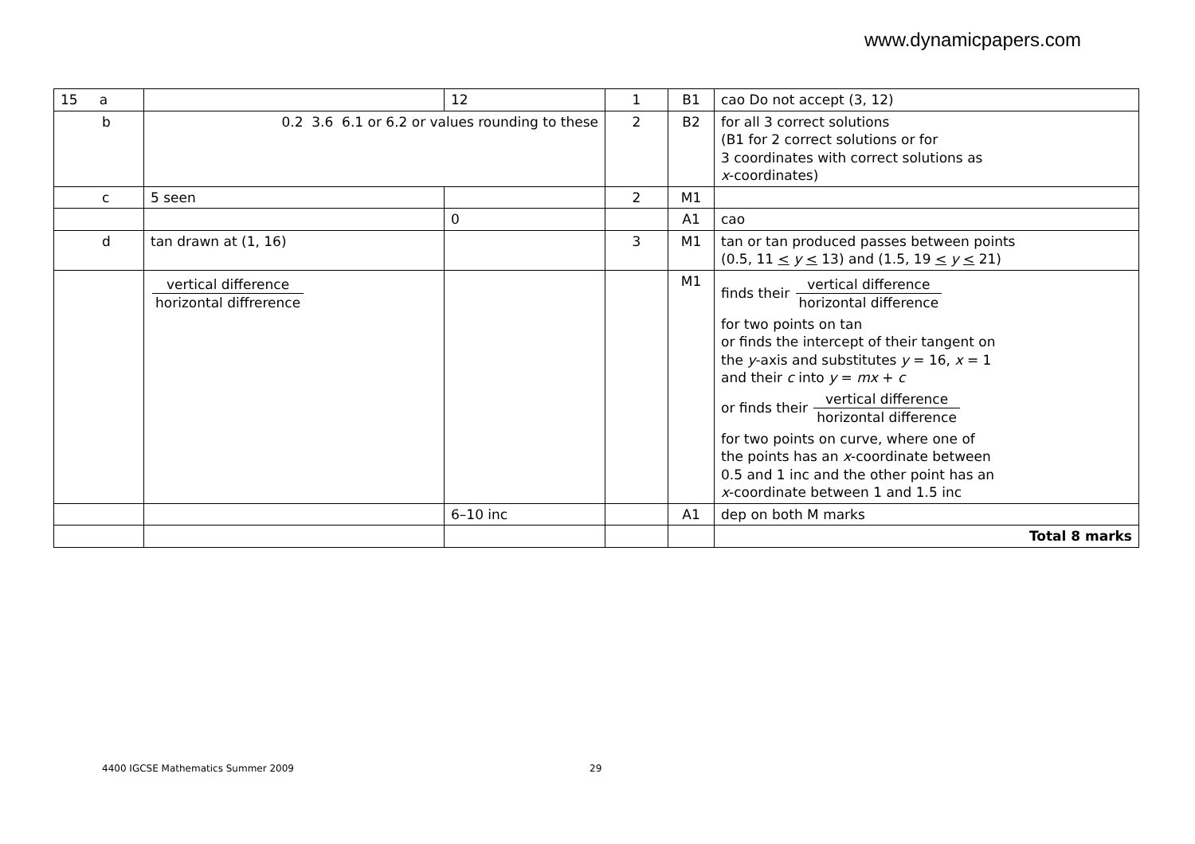www.dynamicpapers.com
| 15 a | | 12 | 1 | B1 | cao Do not accept (3, 12) |
| b | 0.2 3.6 6.1 or 6.2 or values rounding to these | | 2 | B2 | for all 3 correct solutions (B1 for 2 correct solutions or for 3 coordinates with correct solutions as x -coordinates) |
| c | 5 seen | | 2 | M1 | |
| | | 0 | | A1 | cao |
| d | tan drawn at (1, 16) | | 3 | M1 | tan or tan produced passes between points (0.5, 11 < y < 13) and (1.5, 19 < y < 21) |
| | vertical difference horizontal diffrerence | | | M1 | finds their vertical difference horizontal difference for two points on tan or finds the intercept of their tangent on the y -axis and substitutes y = 16, x = 1 and their c into y = mx + c or finds their vertical difference horizontal difference for two points on curve, where one of the points has an x -coordinate between 0.5 and 1 inc and the other point has an x -coordinate between 1 and 1.5 inc |
| | | 6–10 inc | | A1 | dep on both M marks |
| | | | | | Total 8 marks |
4400 IGCSE Mathematics Summer 2009
29